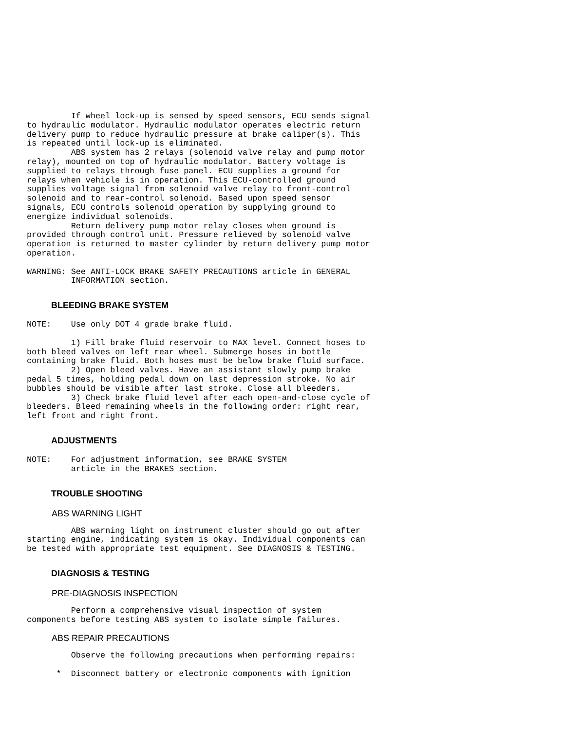If wheel lock-up is sensed by speed sensors, ECU sends signal
to hydraulic modulator. Hydraulic modulator operates electric return
delivery pump to reduce hydraulic pressure at brake caliper(s). This
is repeated until lock-up is eliminated.
         ABS system has 2 relays (solenoid valve relay and pump motor
relay), mounted on top of hydraulic modulator. Battery voltage is
supplied to relays through fuse panel. ECU supplies a ground for
relays when vehicle is in operation. This ECU-controlled ground
supplies voltage signal from solenoid valve relay to front-control
solenoid and to rear-control solenoid. Based upon speed sensor
signals, ECU controls solenoid operation by supplying ground to
energize individual solenoids.
         Return delivery pump motor relay closes when ground is
provided through control unit. Pressure relieved by solenoid valve
operation is returned to master cylinder by return delivery pump motor
operation.

WARNING: See ANTI-LOCK BRAKE SAFETY PRECAUTIONS article in GENERAL
         INFORMATION section.
BLEEDING BRAKE SYSTEM
NOTE:    Use only DOT 4 grade brake fluid.

         1) Fill brake fluid reservoir to MAX level. Connect hoses to
both bleed valves on left rear wheel. Submerge hoses in bottle
containing brake fluid. Both hoses must be below brake fluid surface.
         2) Open bleed valves. Have an assistant slowly pump brake
pedal 5 times, holding pedal down on last depression stroke. No air
bubbles should be visible after last stroke. Close all bleeders.
         3) Check brake fluid level after each open-and-close cycle of
bleeders. Bleed remaining wheels in the following order: right rear,
left front and right front.
ADJUSTMENTS
NOTE:    For adjustment information, see BRAKE SYSTEM
         article in the BRAKES section.
TROUBLE SHOOTING
ABS WARNING LIGHT
         ABS warning light on instrument cluster should go out after
starting engine, indicating system is okay. Individual components can
be tested with appropriate test equipment. See DIAGNOSIS & TESTING.
DIAGNOSIS & TESTING
PRE-DIAGNOSIS INSPECTION
         Perform a comprehensive visual inspection of system
components before testing ABS system to isolate simple failures.
ABS REPAIR PRECAUTIONS
         Observe the following precautions when performing repairs:

      *  Disconnect battery or electronic components with ignition